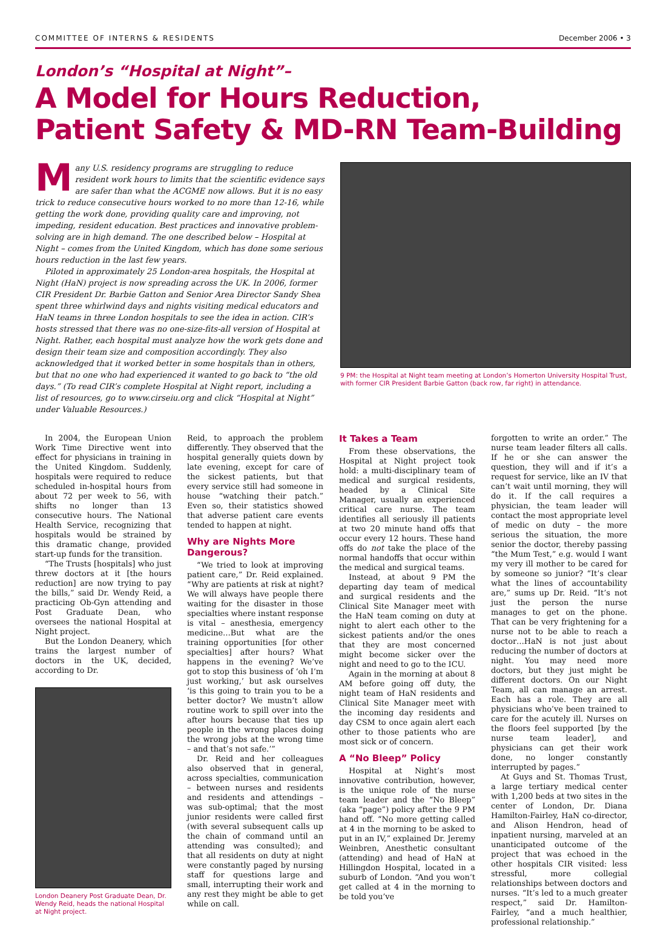COMMITTEE OF INTERNS & RESIDENTS December 2006 • 3
London’s “Hospital at Night”–
A Model for Hours Reduction,
Patient Safety & MD-RN Team-Building
Many U.S. residency programs are struggling to reduce resident work hours to limits that the scientific evidence says are safer than what the ACGME now allows. But it is no easy trick to reduce consecutive hours worked to no more than 12-16, while getting the work done, providing quality care and improving, not impeding, resident education. Best practices and innovative problem-solving are in high demand. The one described below – Hospital at Night – comes from the United Kingdom, which has done some serious hours reduction in the last few years.
Piloted in approximately 25 London-area hospitals, the Hospital at Night (HaN) project is now spreading across the UK. In 2006, former CIR President Dr. Barbie Gatton and Senior Area Director Sandy Shea spent three whirlwind days and nights visiting medical educators and HaN teams in three London hospitals to see the idea in action. CIR’s hosts stressed that there was no one-size-fits-all version of Hospital at Night. Rather, each hospital must analyze how the work gets done and design their team size and composition accordingly. They also acknowledged that it worked better in some hospitals than in others, but that no one who had experienced it wanted to go back to “the old days.” (To read CIR’s complete Hospital at Night report, including a list of resources, go to www.cirseiu.org and click “Hospital at Night” under Valuable Resources.)
9 PM: the Hospital at Night team meeting at London’s Homerton University Hospital Trust, with former CIR President Barbie Gatton (back row, far right) in attendance.
In 2004, the European Union Work Time Directive went into effect for physicians in training in the United Kingdom. Suddenly, hospitals were required to reduce scheduled in-hospital hours from about 72 per week to 56, with shifts no longer than 13 consecutive hours. The National Health Service, recognizing that hospitals would be strained by this dramatic change, provided start-up funds for the transition.
“The Trusts [hospitals] who just threw doctors at it [the hours reduction] are now trying to pay the bills,” said Dr. Wendy Reid, a practicing Ob-Gyn attending and Post Graduate Dean, who oversees the national Hospital at Night project.
But the London Deanery, which trains the largest number of doctors in the UK, decided, according to Dr.
London Deanery Post Graduate Dean, Dr. Wendy Reid, heads the national Hospital at Night project.
Reid, to approach the problem differently. They observed that the hospital generally quiets down by late evening, except for care of the sickest patients, but that every service still had someone in house “watching their patch.” Even so, their statistics showed that adverse patient care events tended to happen at night.
Why are Nights More Dangerous?
“We tried to look at improving patient care,” Dr. Reid explained. “Why are patients at risk at night? We will always have people there waiting for the disaster in those specialties where instant response is vital – anesthesia, emergency medicine…But what are the training opportunities [for other specialties] after hours? What happens in the evening? We’ve got to stop this business of ‘oh I’m just working,’ but ask ourselves ‘is this going to train you to be a better doctor? We mustn’t allow routine work to spill over into the after hours because that ties up people in the wrong places doing the wrong jobs at the wrong time – and that’s not safe.’”
Dr. Reid and her colleagues also observed that in general, across specialties, communication – between nurses and residents and residents and attendings – was sub-optimal; that the most junior residents were called first (with several subsequent calls up the chain of command until an attending was consulted); and that all residents on duty at night were constantly paged by nursing staff for questions large and small, interrupting their work and any rest they might be able to get while on call.
It Takes a Team
From these observations, the Hospital at Night project took hold: a multi-disciplinary team of medical and surgical residents, headed by a Clinical Site Manager, usually an experienced critical care nurse. The team identifies all seriously ill patients at two 20 minute hand offs that occur every 12 hours. These hand offs do not take the place of the normal handoffs that occur within the medical and surgical teams.
Instead, at about 9 PM the departing day team of medical and surgical residents and the Clinical Site Manager meet with the HaN team coming on duty at night to alert each other to the sickest patients and/or the ones that they are most concerned might become sicker over the night and need to go to the ICU.
Again in the morning at about 8 AM before going off duty, the night team of HaN residents and Clinical Site Manager meet with the incoming day residents and day CSM to once again alert each other to those patients who are most sick or of concern.
A “No Bleep” Policy
Hospital at Night’s most innovative contribution, however, is the unique role of the nurse team leader and the “No Bleep” (aka “page”) policy after the 9 PM hand off. “No more getting called at 4 in the morning to be asked to put in an IV,” explained Dr. Jeremy Weinbren, Anesthetic consultant (attending) and head of HaN at Hillingdon Hospital, located in a suburb of London. “And you won’t get called at 4 in the morning to be told you’ve
forgotten to write an order.” The nurse team leader filters all calls. If he or she can answer the question, they will and if it’s a request for service, like an IV that can’t wait until morning, they will do it. If the call requires a physician, the team leader will contact the most appropriate level of medic on duty – the more serious the situation, the more senior the doctor, thereby passing “the Mum Test,” e.g. would I want my very ill mother to be cared for by someone so junior? “It’s clear what the lines of accountability are,” sums up Dr. Reid. “It’s not just the person the nurse manages to get on the phone. That can be very frightening for a nurse not to be able to reach a doctor…HaN is not just about reducing the number of doctors at night. You may need more doctors, but they just might be different doctors. On our Night Team, all can manage an arrest. Each has a role. They are all physicians who’ve been trained to care for the acutely ill. Nurses on the floors feel supported [by the nurse team leader], and physicians can get their work done, no longer constantly interrupted by pages.”
At Guys and St. Thomas Trust, a large tertiary medical center with 1,200 beds at two sites in the center of London, Dr. Diana Hamilton-Fairley, HaN co-director, and Alison Hendron, head of inpatient nursing, marveled at an unanticipated outcome of the project that was echoed in the other hospitals CIR visited: less stressful, more collegial relationships between doctors and nurses. “It’s led to a much greater respect,” said Dr. Hamilton-Fairley, “and a much healthier, professional relationship.”